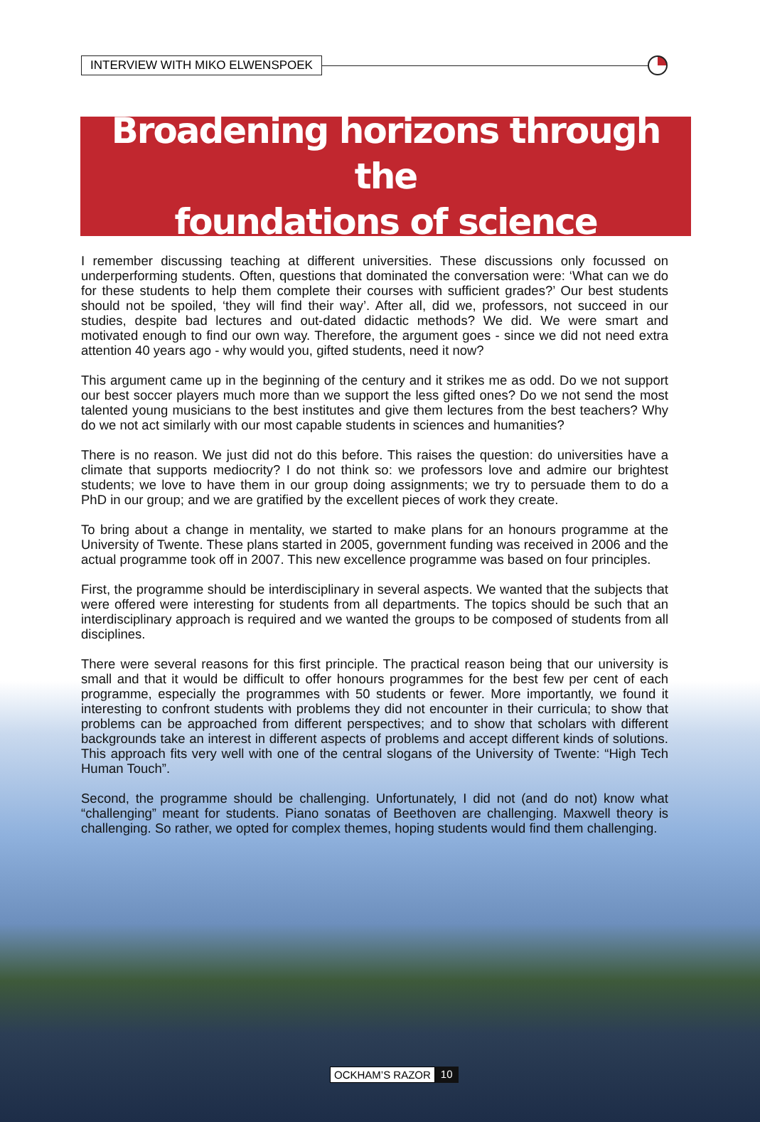INTERVIEW WITH MIKO ELWENSPOEK
Broadening horizons through the
foundations of science
I remember discussing teaching at different universities. These discussions only focussed on underperforming students. Often, questions that dominated the conversation were: ‘What can we do for these students to help them complete their courses with sufficient grades?’ Our best students should not be spoiled, ‘they will find their way’. After all, did we, professors, not succeed in our studies, despite bad lectures and out-dated didactic methods? We did. We were smart and motivated enough to find our own way. Therefore, the argument goes - since we did not need extra attention 40 years ago - why would you, gifted students, need it now?
This argument came up in the beginning of the century and it strikes me as odd. Do we not support our best soccer players much more than we support the less gifted ones? Do we not send the most talented young musicians to the best institutes and give them lectures from the best teachers? Why do we not act similarly with our most capable students in sciences and humanities?
There is no reason. We just did not do this before. This raises the question: do universities have a climate that supports mediocrity? I do not think so: we professors love and admire our brightest students; we love to have them in our group doing assignments; we try to persuade them to do a PhD in our group; and we are gratified by the excellent pieces of work they create.
To bring about a change in mentality, we started to make plans for an honours programme at the University of Twente. These plans started in 2005, government funding was received in 2006 and the actual programme took off in 2007. This new excellence programme was based on four principles.
First, the programme should be interdisciplinary in several aspects. We wanted that the subjects that were offered were interesting for students from all departments. The topics should be such that an interdisciplinary approach is required and we wanted the groups to be composed of students from all disciplines.
There were several reasons for this first principle. The practical reason being that our university is small and that it would be difficult to offer honours programmes for the best few per cent of each programme, especially the programmes with 50 students or fewer. More importantly, we found it interesting to confront students with problems they did not encounter in their curricula; to show that problems can be approached from different perspectives; and to show that scholars with different backgrounds take an interest in different aspects of problems and accept different kinds of solutions. This approach fits very well with one of the central slogans of the University of Twente: “High Tech Human Touch”.
Second, the programme should be challenging. Unfortunately, I did not (and do not) know what “challenging” meant for students. Piano sonatas of Beethoven are challenging. Maxwell theory is challenging. So rather, we opted for complex themes, hoping students would find them challenging.
OCKHAM’S RAZOR 10